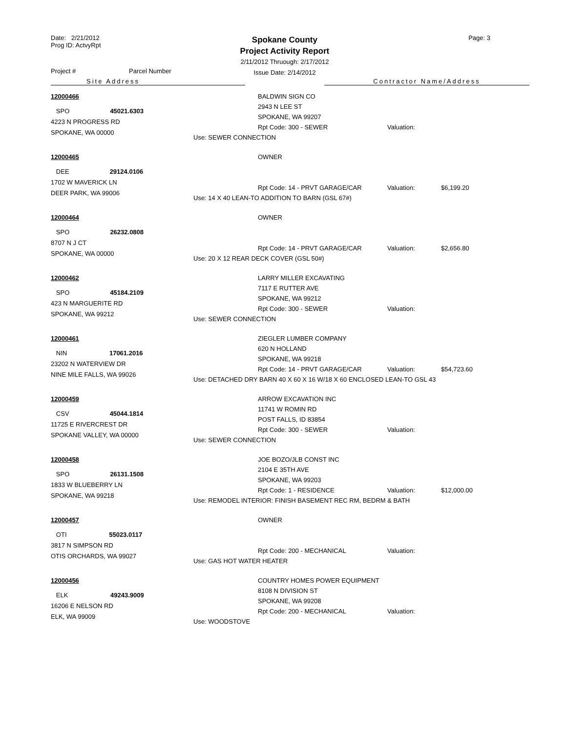Date: 2/21/2012
Prog ID: ActvyRpt
Spokane County
Project Activity Report
2/11/2012 Thruough: 2/17/2012
Issue Date: 2/14/2012
Page: 3
Project # Parcel Number
Site Address Contractor Name/Address
12000466
SPO 45021.6303
4223 N PROGRESS RD
SPOKANE, WA 00000
BALDWIN SIGN CO
2943 N LEE ST
SPOKANE, WA 99207
Rpt Code: 300 - SEWER Valuation:
Use: SEWER CONNECTION
12000465
DEE 29124.0106
1702 W MAVERICK LN
DEER PARK, WA 99006
OWNER
Rpt Code: 14 - PRVT GARAGE/CAR Valuation: $6,199.20
Use: 14 X 40 LEAN-TO ADDITION TO BARN (GSL 67#)
12000464
SPO 26232.0808
8707 N J CT
SPOKANE, WA 00000
OWNER
Rpt Code: 14 - PRVT GARAGE/CAR Valuation: $2,656.80
Use: 20 X 12 REAR DECK COVER (GSL 50#)
12000462
SPO 45184.2109
423 N MARGUERITE RD
SPOKANE, WA 99212
LARRY MILLER EXCAVATING
7117 E RUTTER AVE
SPOKANE, WA 99212
Rpt Code: 300 - SEWER Valuation:
Use: SEWER CONNECTION
12000461
NIN 17061.2016
23202 N WATERVIEW DR
NINE MILE FALLS, WA 99026
ZIEGLER LUMBER COMPANY
620 N HOLLAND
SPOKANE, WA 99218
Rpt Code: 14 - PRVT GARAGE/CAR Valuation: $54,723.60
Use: DETACHED DRY BARN 40 X 60 X 16 W/18 X 60 ENCLOSED LEAN-TO GSL 43
12000459
CSV 45044.1814
11725 E RIVERCREST DR
SPOKANE VALLEY, WA 00000
ARROW EXCAVATION INC
11741 W ROMIN RD
POST FALLS, ID 83854
Rpt Code: 300 - SEWER Valuation:
Use: SEWER CONNECTION
12000458
SPO 26131.1508
1833 W BLUEBERRY LN
SPOKANE, WA 99218
JOE BOZO/JLB CONST INC
2104 E 35TH AVE
SPOKANE, WA 99203
Rpt Code: 1 - RESIDENCE Valuation: $12,000.00
Use: REMODEL INTERIOR: FINISH BASEMENT REC RM, BEDRM & BATH
12000457
OTI 55023.0117
3817 N SIMPSON RD
OTIS ORCHARDS, WA 99027
OWNER
Rpt Code: 200 - MECHANICAL Valuation:
Use: GAS HOT WATER HEATER
12000456
ELK 49243.9009
16206 E NELSON RD
ELK, WA 99009
COUNTRY HOMES POWER EQUIPMENT
8108 N DIVISION ST
SPOKANE, WA 99208
Rpt Code: 200 - MECHANICAL Valuation:
Use: WOODSTOVE